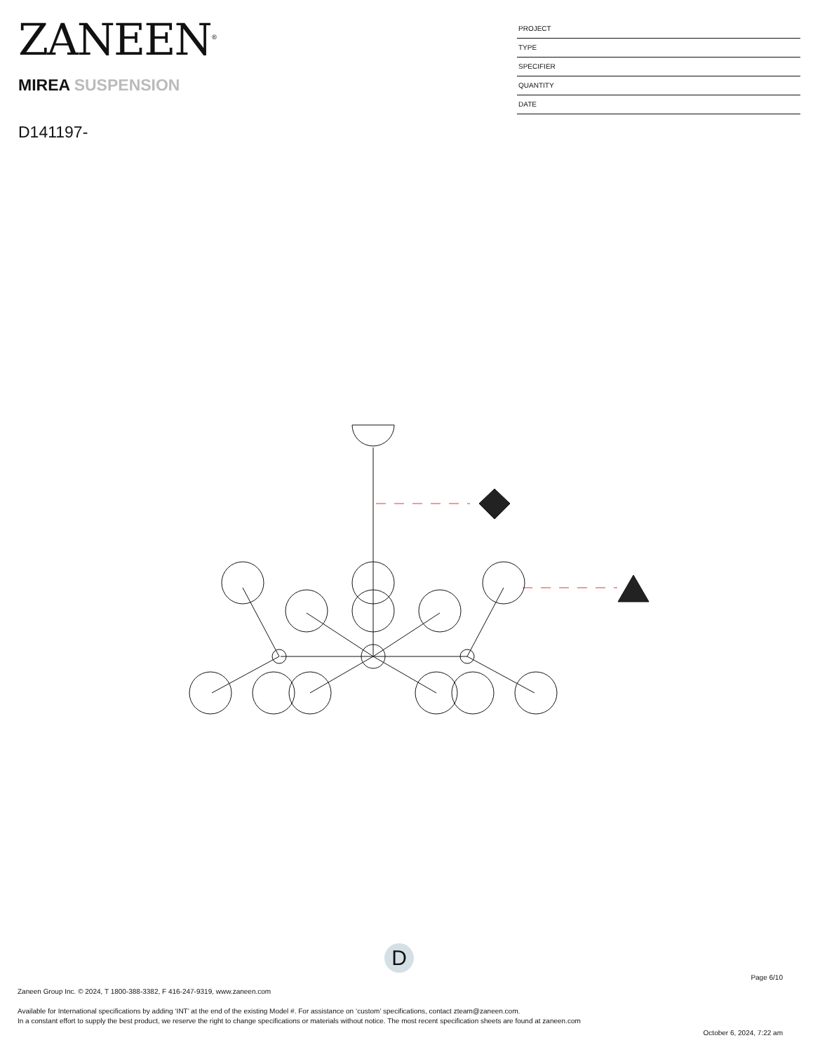ZANEEN<sup>®</sup>
MIREA SUSPENSION
D141197-
PROJECT
TYPE
SPECIFIER
QUANTITY
DATE
D
Page 6/10
Zaneen Group Inc. © 2024, T 1800-388-3382, F 416-247-9319, www.zaneen.com
Available for International specifications by adding ‘INT’ at the end of the existing Model #. For assistance on ‘custom’ specifications, contact zteam@zaneen.com.
In a constant effort to supply the best product, we reserve the right to change specifications or materials without notice. The most recent specification sheets are found at zaneen.com
October 6, 2024, 7:22 am